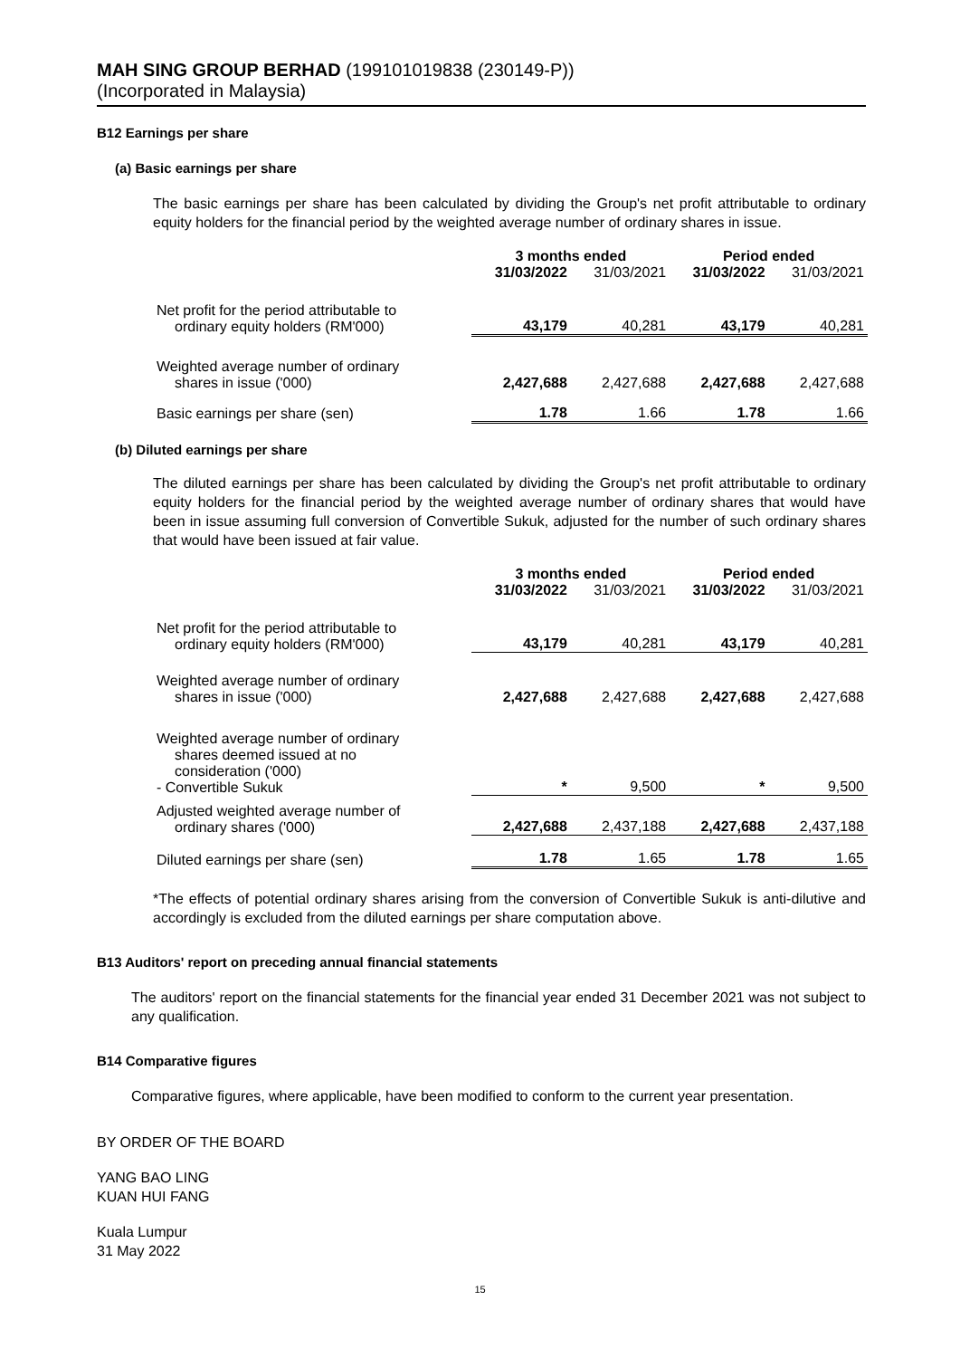MAH SING GROUP BERHAD (199101019838 (230149-P))
(Incorporated in Malaysia)
B12 Earnings per share
(a) Basic earnings per share
The basic earnings per share has been calculated by dividing the Group's net profit attributable to ordinary equity holders for the financial period by the weighted average number of ordinary shares in issue.
| | 3 months ended | | Period ended | |
| --- | --- | --- | --- | --- |
| | 31/03/2022 | 31/03/2021 | 31/03/2022 | 31/03/2021 |
| Net profit for the period attributable to ordinary equity holders (RM'000) | 43,179 | 40,281 | 43,179 | 40,281 |
| Weighted average number of ordinary shares in issue ('000) | 2,427,688 | 2,427,688 | 2,427,688 | 2,427,688 |
| Basic earnings per share (sen) | 1.78 | 1.66 | 1.78 | 1.66 |
(b) Diluted earnings per share
The diluted earnings per share has been calculated by dividing the Group's net profit attributable to ordinary equity holders for the financial period by the weighted average number of ordinary shares that would have been in issue assuming full conversion of Convertible Sukuk, adjusted for the number of such ordinary shares that would have been issued at fair value.
| | 3 months ended | | Period ended | |
| --- | --- | --- | --- | --- |
| | 31/03/2022 | 31/03/2021 | 31/03/2022 | 31/03/2021 |
| Net profit for the period attributable to ordinary equity holders (RM'000) | 43,179 | 40,281 | 43,179 | 40,281 |
| Weighted average number of ordinary shares in issue ('000) | 2,427,688 | 2,427,688 | 2,427,688 | 2,427,688 |
| Weighted average number of ordinary shares deemed issued at no consideration ('000) - Convertible Sukuk | * | 9,500 | * | 9,500 |
| Adjusted weighted average number of ordinary shares ('000) | 2,427,688 | 2,437,188 | 2,427,688 | 2,437,188 |
| Diluted earnings per share (sen) | 1.78 | 1.65 | 1.78 | 1.65 |
*The effects of potential ordinary shares arising from the conversion of Convertible Sukuk is anti-dilutive and accordingly is excluded from the diluted earnings per share computation above.
B13 Auditors' report on preceding annual financial statements
The auditors' report on the financial statements for the financial year ended 31 December 2021 was not subject to any qualification.
B14 Comparative figures
Comparative figures, where applicable, have been modified to conform to the current year presentation.
BY ORDER OF THE BOARD
YANG BAO LING
KUAN HUI FANG
Kuala Lumpur
31 May 2022
15